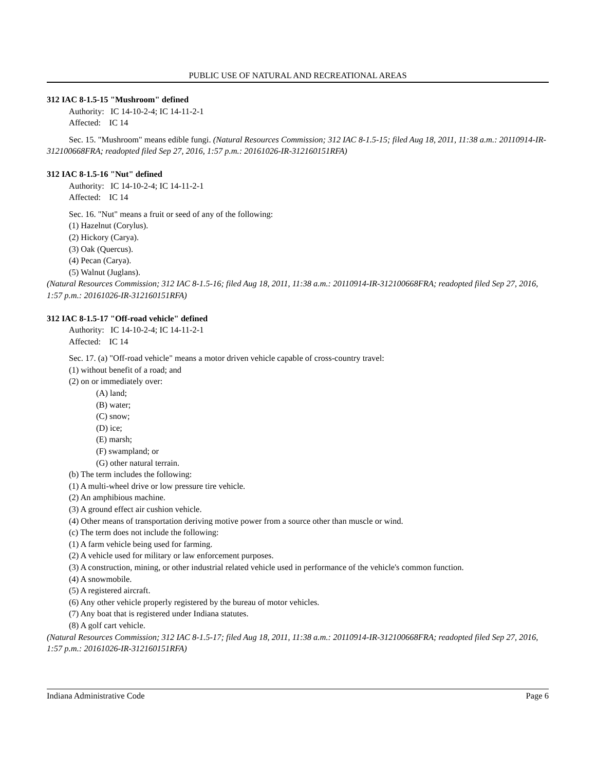PUBLIC USE OF NATURAL AND RECREATIONAL AREAS
312 IAC 8-1.5-15 "Mushroom" defined
Authority: IC 14-10-2-4; IC 14-11-2-1
Affected: IC 14
Sec. 15. "Mushroom" means edible fungi. (Natural Resources Commission; 312 IAC 8-1.5-15; filed Aug 18, 2011, 11:38 a.m.: 20110914-IR-312100668FRA; readopted filed Sep 27, 2016, 1:57 p.m.: 20161026-IR-312160151RFA)
312 IAC 8-1.5-16 "Nut" defined
Authority: IC 14-10-2-4; IC 14-11-2-1
Affected: IC 14
Sec. 16. "Nut" means a fruit or seed of any of the following:
(1) Hazelnut (Corylus).
(2) Hickory (Carya).
(3) Oak (Quercus).
(4) Pecan (Carya).
(5) Walnut (Juglans).
(Natural Resources Commission; 312 IAC 8-1.5-16; filed Aug 18, 2011, 11:38 a.m.: 20110914-IR-312100668FRA; readopted filed Sep 27, 2016, 1:57 p.m.: 20161026-IR-312160151RFA)
312 IAC 8-1.5-17 "Off-road vehicle" defined
Authority: IC 14-10-2-4; IC 14-11-2-1
Affected: IC 14
Sec. 17. (a) "Off-road vehicle" means a motor driven vehicle capable of cross-country travel:
(1) without benefit of a road; and
(2) on or immediately over:
(A) land;
(B) water;
(C) snow;
(D) ice;
(E) marsh;
(F) swampland; or
(G) other natural terrain.
(b) The term includes the following:
(1) A multi-wheel drive or low pressure tire vehicle.
(2) An amphibious machine.
(3) A ground effect air cushion vehicle.
(4) Other means of transportation deriving motive power from a source other than muscle or wind.
(c) The term does not include the following:
(1) A farm vehicle being used for farming.
(2) A vehicle used for military or law enforcement purposes.
(3) A construction, mining, or other industrial related vehicle used in performance of the vehicle's common function.
(4) A snowmobile.
(5) A registered aircraft.
(6) Any other vehicle properly registered by the bureau of motor vehicles.
(7) Any boat that is registered under Indiana statutes.
(8) A golf cart vehicle.
(Natural Resources Commission; 312 IAC 8-1.5-17; filed Aug 18, 2011, 11:38 a.m.: 20110914-IR-312100668FRA; readopted filed Sep 27, 2016, 1:57 p.m.: 20161026-IR-312160151RFA)
Indiana Administrative Code Page 6